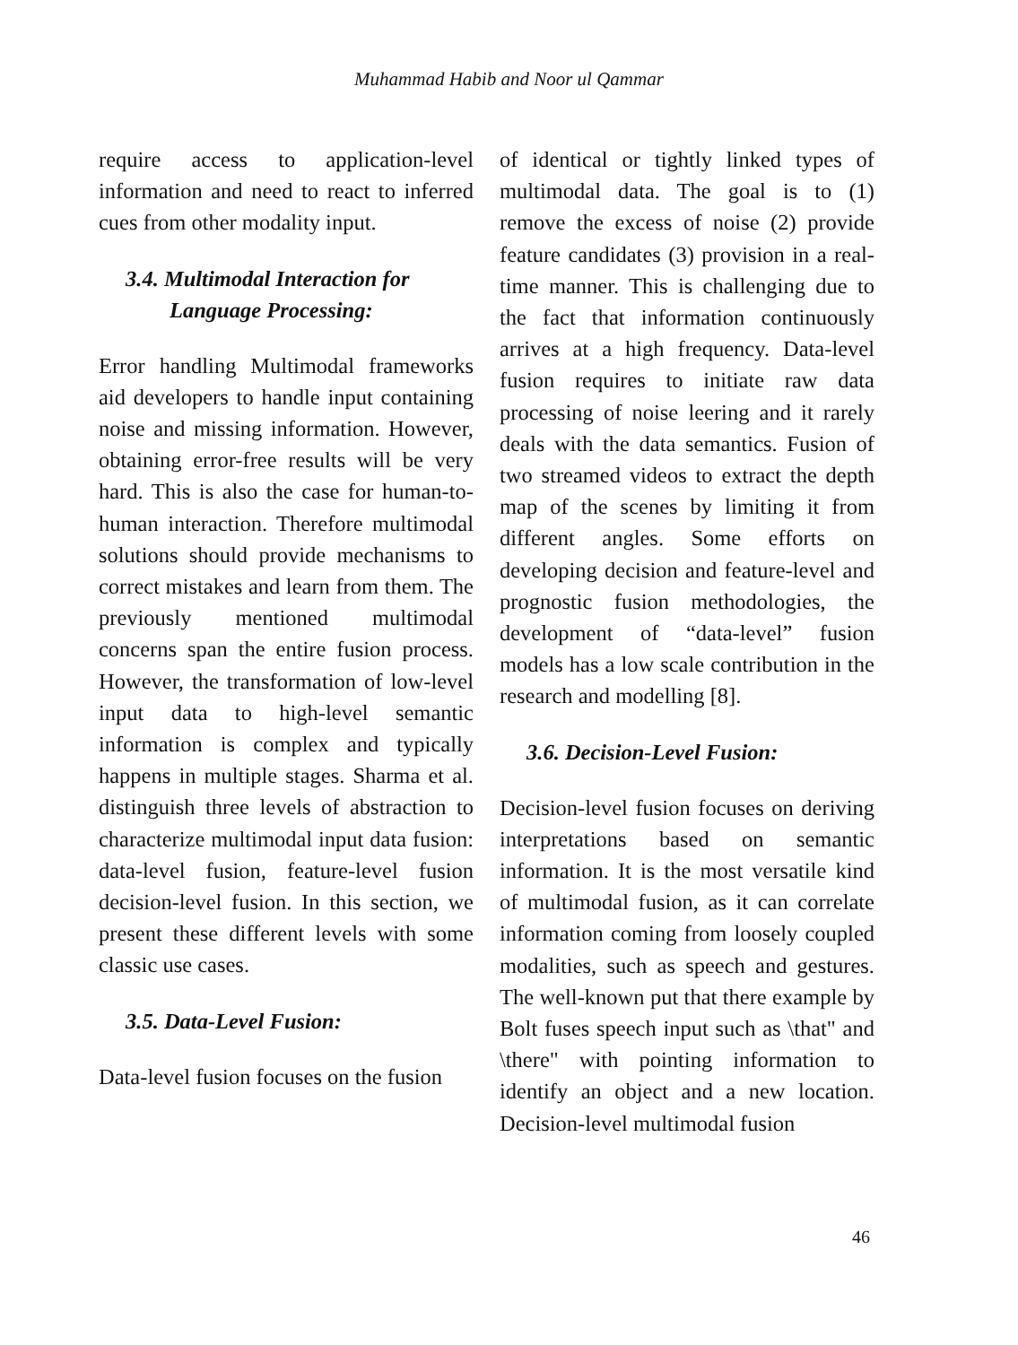Muhammad Habib and Noor ul Qammar
require access to application-level information and need to react to inferred cues from other modality input.
3.4. Multimodal Interaction for
Language Processing:
Error handling Multimodal frameworks aid developers to handle input containing noise and missing information. However, obtaining error-free results will be very hard. This is also the case for human-to-human interaction. Therefore multimodal solutions should provide mechanisms to correct mistakes and learn from them. The previously mentioned multimodal concerns span the entire fusion process. However, the transformation of low-level input data to high-level semantic information is complex and typically happens in multiple stages. Sharma et al. distinguish three levels of abstraction to characterize multimodal input data fusion: data-level fusion, feature-level fusion decision-level fusion. In this section, we present these different levels with some classic use cases.
3.5. Data-Level Fusion:
Data-level fusion focuses on the fusion
of identical or tightly linked types of multimodal data. The goal is to (1) remove the excess of noise (2) provide feature candidates (3) provision in a real-time manner. This is challenging due to the fact that information continuously arrives at a high frequency. Data-level fusion requires to initiate raw data processing of noise leering and it rarely deals with the data semantics. Fusion of two streamed videos to extract the depth map of the scenes by limiting it from different angles. Some efforts on developing decision and feature-level and prognostic fusion methodologies, the development of “data-level” fusion models has a low scale contribution in the research and modelling [8].
3.6. Decision-Level Fusion:
Decision-level fusion focuses on deriving interpretations based on semantic information. It is the most versatile kind of multimodal fusion, as it can correlate information coming from loosely coupled modalities, such as speech and gestures. The well-known put that there example by Bolt fuses speech input such as \that" and \there" with pointing information to identify an object and a new location. Decision-level multimodal fusion
46